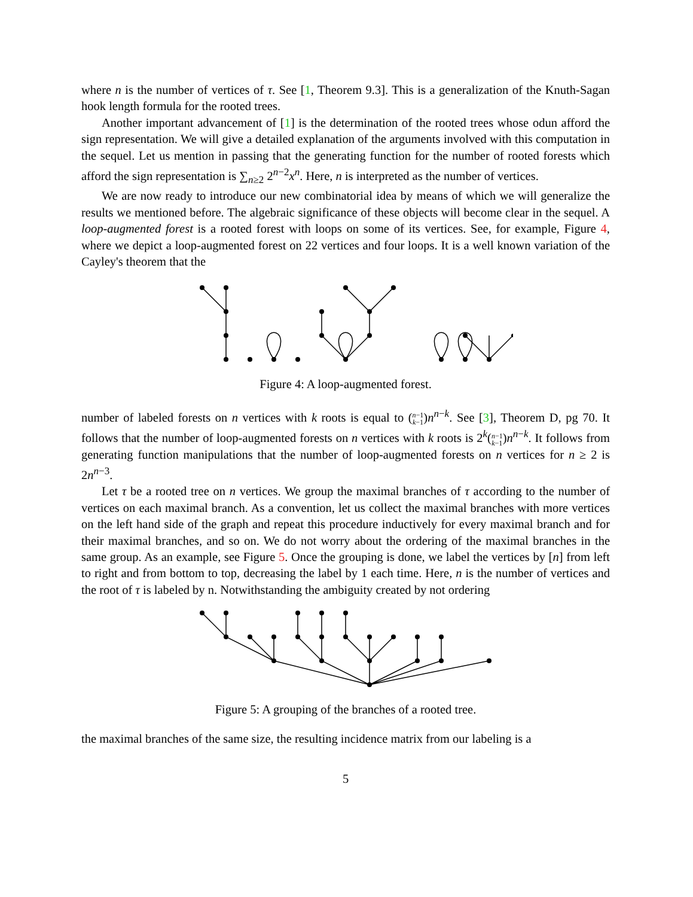where n is the number of vertices of τ. See [1, Theorem 9.3]. This is a generalization of the Knuth-Sagan hook length formula for the rooted trees.
Another important advancement of [1] is the determination of the rooted trees whose odun afford the sign representation. We will give a detailed explanation of the arguments involved with this computation in the sequel. Let us mention in passing that the generating function for the number of rooted forests which afford the sign representation is ∑<sub>n≥2</sub> 2<sup>n−2</sup>x<sup>n</sup>. Here, n is interpreted as the number of vertices.
We are now ready to introduce our new combinatorial idea by means of which we will generalize the results we mentioned before. The algebraic significance of these objects will become clear in the sequel. A loop-augmented forest is a rooted forest with loops on some of its vertices. See, for example, Figure 4, where we depict a loop-augmented forest on 22 vertices and four loops. It is a well known variation of the Cayley's theorem that the
Figure 4: A loop-augmented forest.
number of labeled forests on n vertices with k roots is equal to (n−1
k−1)n<sup>n−k</sup>. See [3], Theorem D, pg 70. It follows that the number of loop-augmented forests on n vertices with k roots is 2<sup>k</sup>(n−1
k−1)n<sup>n−k</sup>. It follows from generating function manipulations that the number of loop-augmented forests on n vertices for n ≥ 2 is 2n<sup>n−3</sup>.
Let τ be a rooted tree on n vertices. We group the maximal branches of τ according to the number of vertices on each maximal branch. As a convention, let us collect the maximal branches with more vertices on the left hand side of the graph and repeat this procedure inductively for every maximal branch and for their maximal branches, and so on. We do not worry about the ordering of the maximal branches in the same group. As an example, see Figure 5. Once the grouping is done, we label the vertices by [n] from left to right and from bottom to top, decreasing the label by 1 each time. Here, n is the number of vertices and the root of τ is labeled by n. Notwithstanding the ambiguity created by not ordering
Figure 5: A grouping of the branches of a rooted tree.
the maximal branches of the same size, the resulting incidence matrix from our labeling is a
5